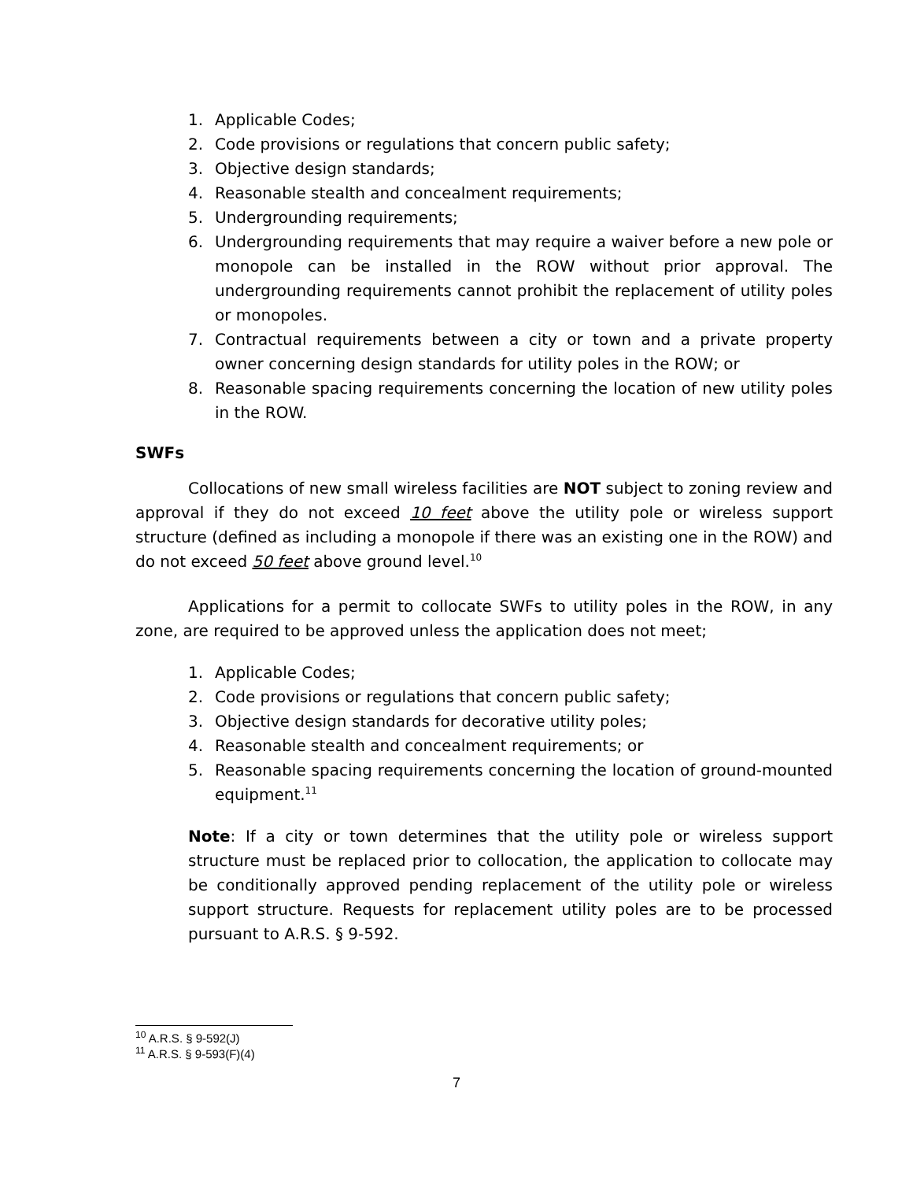1. Applicable Codes;
2. Code provisions or regulations that concern public safety;
3. Objective design standards;
4. Reasonable stealth and concealment requirements;
5. Undergrounding requirements;
6. Undergrounding requirements that may require a waiver before a new pole or monopole can be installed in the ROW without prior approval. The undergrounding requirements cannot prohibit the replacement of utility poles or monopoles.
7. Contractual requirements between a city or town and a private property owner concerning design standards for utility poles in the ROW; or
8. Reasonable spacing requirements concerning the location of new utility poles in the ROW.
SWFs
Collocations of new small wireless facilities are NOT subject to zoning review and approval if they do not exceed 10 feet above the utility pole or wireless support structure (defined as including a monopole if there was an existing one in the ROW) and do not exceed 50 feet above ground level.<sup>10</sup>
Applications for a permit to collocate SWFs to utility poles in the ROW, in any zone, are required to be approved unless the application does not meet;
1. Applicable Codes;
2. Code provisions or regulations that concern public safety;
3. Objective design standards for decorative utility poles;
4. Reasonable stealth and concealment requirements; or
5. Reasonable spacing requirements concerning the location of ground-mounted equipment.<sup>11</sup>
Note: If a city or town determines that the utility pole or wireless support structure must be replaced prior to collocation, the application to collocate may be conditionally approved pending replacement of the utility pole or wireless support structure. Requests for replacement utility poles are to be processed pursuant to A.R.S. § 9-592.
<sup>10</sup> A.R.S. § 9-592(J)
<sup>11</sup> A.R.S. § 9-593(F)(4)
7